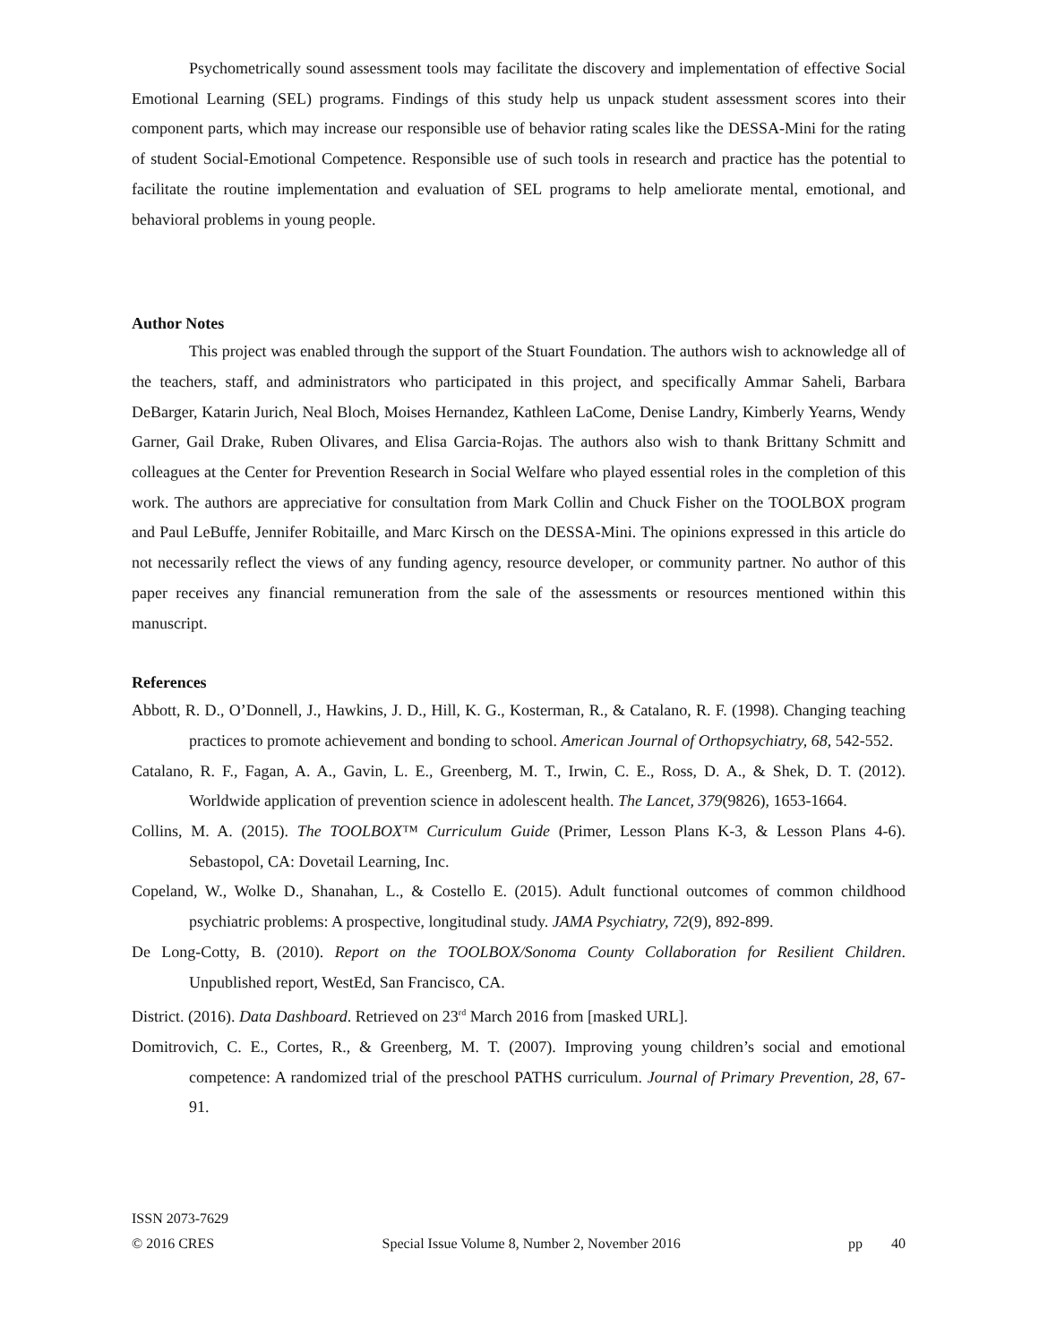Psychometrically sound assessment tools may facilitate the discovery and implementation of effective Social Emotional Learning (SEL) programs. Findings of this study help us unpack student assessment scores into their component parts, which may increase our responsible use of behavior rating scales like the DESSA-Mini for the rating of student Social-Emotional Competence. Responsible use of such tools in research and practice has the potential to facilitate the routine implementation and evaluation of SEL programs to help ameliorate mental, emotional, and behavioral problems in young people.
Author Notes
This project was enabled through the support of the Stuart Foundation. The authors wish to acknowledge all of the teachers, staff, and administrators who participated in this project, and specifically Ammar Saheli, Barbara DeBarger, Katarin Jurich, Neal Bloch, Moises Hernandez, Kathleen LaCome, Denise Landry, Kimberly Yearns, Wendy Garner, Gail Drake, Ruben Olivares, and Elisa Garcia-Rojas. The authors also wish to thank Brittany Schmitt and colleagues at the Center for Prevention Research in Social Welfare who played essential roles in the completion of this work. The authors are appreciative for consultation from Mark Collin and Chuck Fisher on the TOOLBOX program and Paul LeBuffe, Jennifer Robitaille, and Marc Kirsch on the DESSA-Mini. The opinions expressed in this article do not necessarily reflect the views of any funding agency, resource developer, or community partner. No author of this paper receives any financial remuneration from the sale of the assessments or resources mentioned within this manuscript.
References
Abbott, R. D., O’Donnell, J., Hawkins, J. D., Hill, K. G., Kosterman, R., & Catalano, R. F. (1998). Changing teaching practices to promote achievement and bonding to school. American Journal of Orthopsychiatry, 68, 542-552.
Catalano, R. F., Fagan, A. A., Gavin, L. E., Greenberg, M. T., Irwin, C. E., Ross, D. A., & Shek, D. T. (2012). Worldwide application of prevention science in adolescent health. The Lancet, 379(9826), 1653-1664.
Collins, M. A. (2015). The TOOLBOX™ Curriculum Guide (Primer, Lesson Plans K-3, & Lesson Plans 4-6). Sebastopol, CA: Dovetail Learning, Inc.
Copeland, W., Wolke D., Shanahan, L., & Costello E. (2015). Adult functional outcomes of common childhood psychiatric problems: A prospective, longitudinal study. JAMA Psychiatry, 72(9), 892-899.
De Long-Cotty, B. (2010). Report on the TOOLBOX/Sonoma County Collaboration for Resilient Children. Unpublished report, WestEd, San Francisco, CA.
District. (2016). Data Dashboard. Retrieved on 23<sup>rd</sup> March 2016 from [masked URL].
Domitrovich, C. E., Cortes, R., & Greenberg, M. T. (2007). Improving young children’s social and emotional competence: A randomized trial of the preschool PATHS curriculum. Journal of Primary Prevention, 28, 67-91.
ISSN 2073-7629
© 2016 CRES Special Issue Volume 8, Number 2, November 2016 pp 40